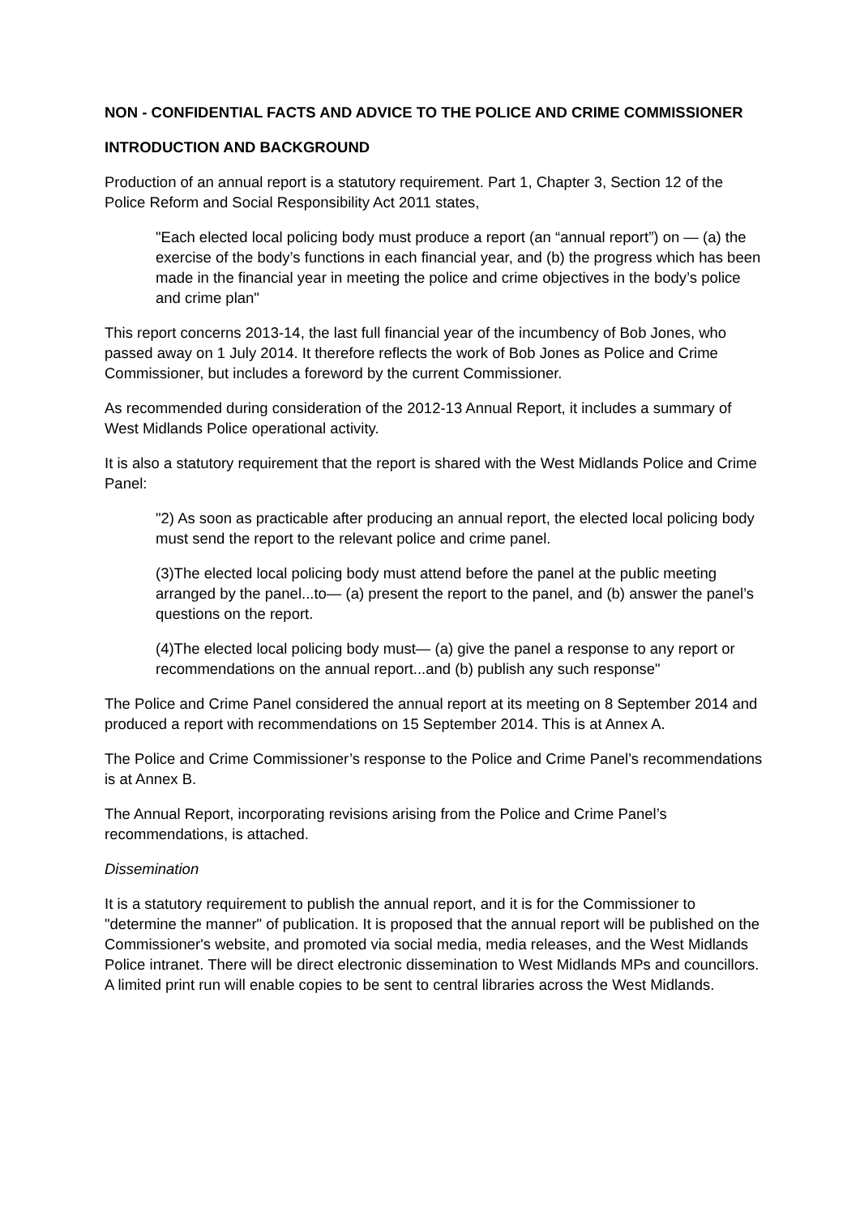NON - CONFIDENTIAL FACTS AND ADVICE TO THE POLICE AND CRIME COMMISSIONER
INTRODUCTION AND BACKGROUND
Production of an annual report is a statutory requirement. Part 1, Chapter 3, Section 12 of the Police Reform and Social Responsibility Act 2011 states,
"Each elected local policing body must produce a report (an “annual report”) on — (a) the exercise of the body’s functions in each financial year, and (b) the progress which has been made in the financial year in meeting the police and crime objectives in the body’s police and crime plan"
This report concerns 2013-14, the last full financial year of the incumbency of Bob Jones, who passed away on 1 July 2014. It therefore reflects the work of Bob Jones as Police and Crime Commissioner, but includes a foreword by the current Commissioner.
As recommended during consideration of the 2012-13 Annual Report, it includes a summary of West Midlands Police operational activity.
It is also a statutory requirement that the report is shared with the West Midlands Police and Crime Panel:
"2) As soon as practicable after producing an annual report, the elected local policing body must send the report to the relevant police and crime panel.
(3)The elected local policing body must attend before the panel at the public meeting arranged by the panel...to— (a) present the report to the panel, and (b) answer the panel’s questions on the report.
(4)The elected local policing body must— (a) give the panel a response to any report or recommendations on the annual report...and (b) publish any such response"
The Police and Crime Panel considered the annual report at its meeting on 8 September 2014 and produced a report with recommendations on 15 September 2014. This is at Annex A.
The Police and Crime Commissioner’s response to the Police and Crime Panel’s recommendations is at Annex B.
The Annual Report, incorporating revisions arising from the Police and Crime Panel’s recommendations, is attached.
Dissemination
It is a statutory requirement to publish the annual report, and it is for the Commissioner to "determine the manner" of publication. It is proposed that the annual report will be published on the Commissioner's website, and promoted via social media, media releases, and the West Midlands Police intranet. There will be direct electronic dissemination to West Midlands MPs and councillors. A limited print run will enable copies to be sent to central libraries across the West Midlands.